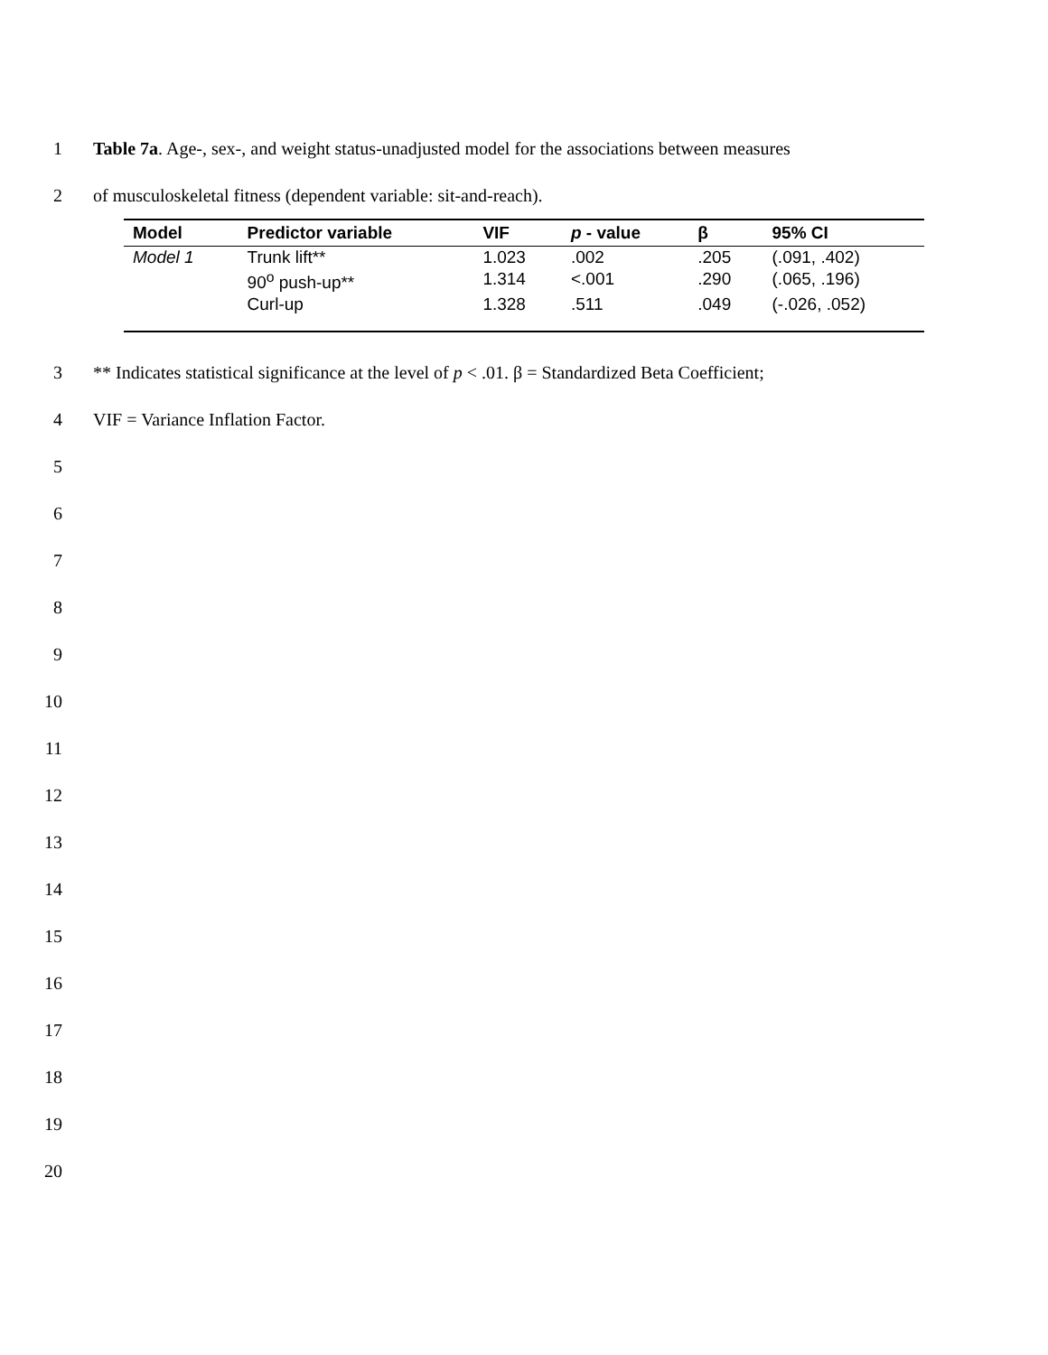1 Table 7a. Age-, sex-, and weight status-unadjusted model for the associations between measures
2 of musculoskeletal fitness (dependent variable: sit-and-reach).
| Model | Predictor variable | VIF | p - value | β | 95% CI |
| --- | --- | --- | --- | --- | --- |
| Model 1 | Trunk lift** | 1.023 | .002 | .205 | (.091, .402) |
| | 90<sup>o</sup> push-up** | 1.314 | <.001 | .290 | (.065, .196) |
| | Curl-up | 1.328 | .511 | .049 | (-.026, .052) |
3 ** Indicates statistical significance at the level of p < .01. β = Standardized Beta Coefficient;
4 VIF = Variance Inflation Factor.
5
6
7
8
9
10
11
12
13
14
15
16
17
18
19
20